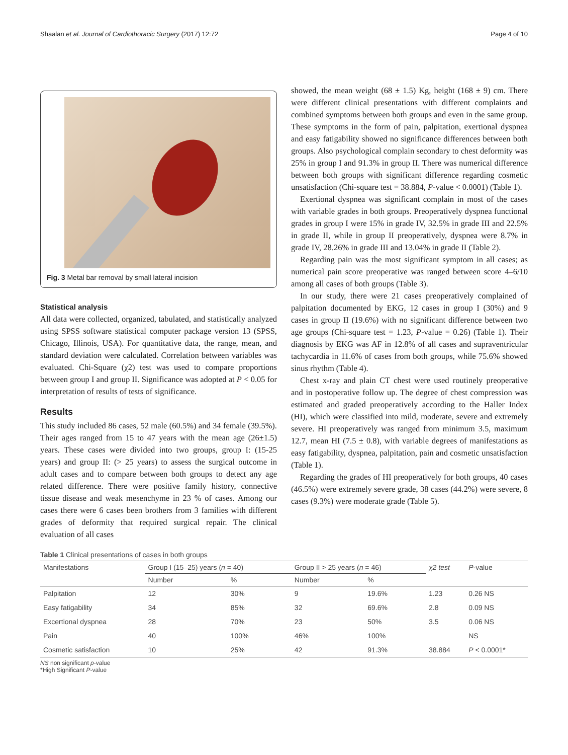Shaalan et al. Journal of Cardiothoracic Surgery (2017) 12:72 Page 4 of 10
Fig. 3 Metal bar removal by small lateral incision
Statistical analysis
All data were collected, organized, tabulated, and statistically analyzed using SPSS software statistical computer package version 13 (SPSS, Chicago, Illinois, USA). For quantitative data, the range, mean, and standard deviation were calculated. Correlation between variables was evaluated. Chi-Square (χ2) test was used to compare proportions between group I and group II. Significance was adopted at P < 0.05 for interpretation of results of tests of significance.
Results
This study included 86 cases, 52 male (60.5%) and 34 female (39.5%). Their ages ranged from 15 to 47 years with the mean age (26±1.5) years. These cases were divided into two groups, group I: (15-25 years) and group II: (> 25 years) to assess the surgical outcome in adult cases and to compare between both groups to detect any age related difference. There were positive family history, connective tissue disease and weak mesenchyme in 23 % of cases. Among our cases there were 6 cases been brothers from 3 families with different grades of deformity that required surgical repair. The clinical evaluation of all cases
showed, the mean weight (68 ± 1.5) Kg, height (168 ± 9) cm. There were different clinical presentations with different complaints and combined symptoms between both groups and even in the same group. These symptoms in the form of pain, palpitation, exertional dyspnea and easy fatigability showed no significance differences between both groups. Also psychological complain secondary to chest deformity was 25% in group I and 91.3% in group II. There was numerical difference between both groups with significant difference regarding cosmetic unsatisfaction (Chi-square test = 38.884, P-value < 0.0001) (Table 1).
Exertional dyspnea was significant complain in most of the cases with variable grades in both groups. Preoperatively dyspnea functional grades in group I were 15% in grade IV, 32.5% in grade III and 22.5% in grade II, while in group II preoperatively, dyspnea were 8.7% in grade IV, 28.26% in grade III and 13.04% in grade II (Table 2).
Regarding pain was the most significant symptom in all cases; as numerical pain score preoperative was ranged between score 4–6/10 among all cases of both groups (Table 3).
In our study, there were 21 cases preoperatively complained of palpitation documented by EKG, 12 cases in group I (30%) and 9 cases in group II (19.6%) with no significant difference between two age groups (Chi-square test = 1.23, P-value = 0.26) (Table 1). Their diagnosis by EKG was AF in 12.8% of all cases and supraventricular tachycardia in 11.6% of cases from both groups, while 75.6% showed sinus rhythm (Table 4).
Chest x-ray and plain CT chest were used routinely preoperative and in postoperative follow up. The degree of chest compression was estimated and graded preoperatively according to the Haller Index (HI), which were classified into mild, moderate, severe and extremely severe. HI preoperatively was ranged from minimum 3.5, maximum 12.7, mean HI (7.5 ± 0.8), with variable degrees of manifestations as easy fatigability, dyspnea, palpitation, pain and cosmetic unsatisfaction (Table 1).
Regarding the grades of HI preoperatively for both groups, 40 cases (46.5%) were extremely severe grade, 38 cases (44.2%) were severe, 8 cases (9.3%) were moderate grade (Table 5).
Table 1 Clinical presentations of cases in both groups
| Manifestations | Group I (15–25) years ( n = 40) | | Group II > 25 years ( n = 46) | | χ2 test | P -value |
| --- | --- | --- | --- | --- | --- | --- |
| | Number | % | Number | % | | |
| Palpitation | 12 | 30% | 9 | 19.6% | 1.23 | 0.26 NS |
| Easy fatigability | 34 | 85% | 32 | 69.6% | 2.8 | 0.09 NS |
| Excertional dyspnea | 28 | 70% | 23 | 50% | 3.5 | 0.06 NS |
| Pain | 40 | 100% | 46% | 100% | | NS |
| Cosmetic satisfaction | 10 | 25% | 42 | 91.3% | 38.884 | P < 0.0001* |
NS non significant p-value
*High Significant P-value